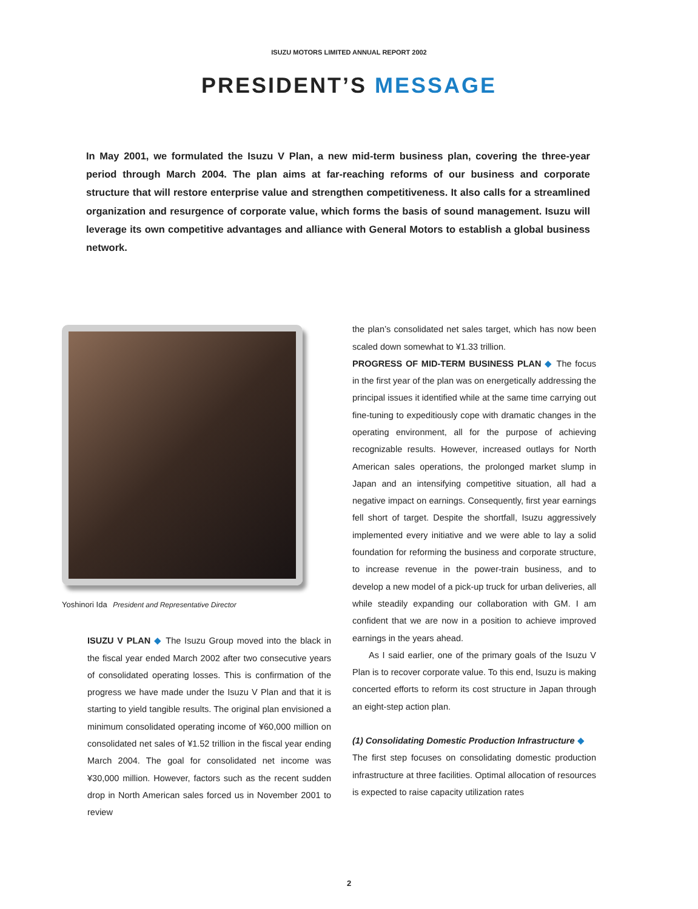ISUZU MOTORS LIMITED ANNUAL REPORT 2002
PRESIDENT’S MESSAGE
In May 2001, we formulated the Isuzu V Plan, a new mid-term business plan, covering the three-year period through March 2004. The plan aims at far-reaching reforms of our business and corporate structure that will restore enterprise value and strengthen competitiveness. It also calls for a streamlined organization and resurgence of corporate value, which forms the basis of sound management. Isuzu will leverage its own competitive advantages and alliance with General Motors to establish a global business network.
Yoshinori Ida President and Representative Director
ISUZU V PLAN ◆ The Isuzu Group moved into the black in the fiscal year ended March 2002 after two consecutive years of consolidated operating losses. This is confirmation of the progress we have made under the Isuzu V Plan and that it is starting to yield tangible results. The original plan envisioned a minimum consolidated operating income of ¥60,000 million on consolidated net sales of ¥1.52 trillion in the fiscal year ending March 2004. The goal for consolidated net income was ¥30,000 million. However, factors such as the recent sudden drop in North American sales forced us in November 2001 to review
the plan’s consolidated net sales target, which has now been scaled down somewhat to ¥1.33 trillion.
PROGRESS OF MID-TERM BUSINESS PLAN ◆ The focus in the first year of the plan was on energetically addressing the principal issues it identified while at the same time carrying out fine-tuning to expeditiously cope with dramatic changes in the operating environment, all for the purpose of achieving recognizable results. However, increased outlays for North American sales operations, the prolonged market slump in Japan and an intensifying competitive situation, all had a negative impact on earnings. Consequently, first year earnings fell short of target. Despite the shortfall, Isuzu aggressively implemented every initiative and we were able to lay a solid foundation for reforming the business and corporate structure, to increase revenue in the power-train business, and to develop a new model of a pick-up truck for urban deliveries, all while steadily expanding our collaboration with GM. I am confident that we are now in a position to achieve improved earnings in the years ahead.
As I said earlier, one of the primary goals of the Isuzu V Plan is to recover corporate value. To this end, Isuzu is making concerted efforts to reform its cost structure in Japan through an eight-step action plan.
(1) Consolidating Domestic Production Infrastructure ◆
The first step focuses on consolidating domestic production infrastructure at three facilities. Optimal allocation of resources is expected to raise capacity utilization rates
2